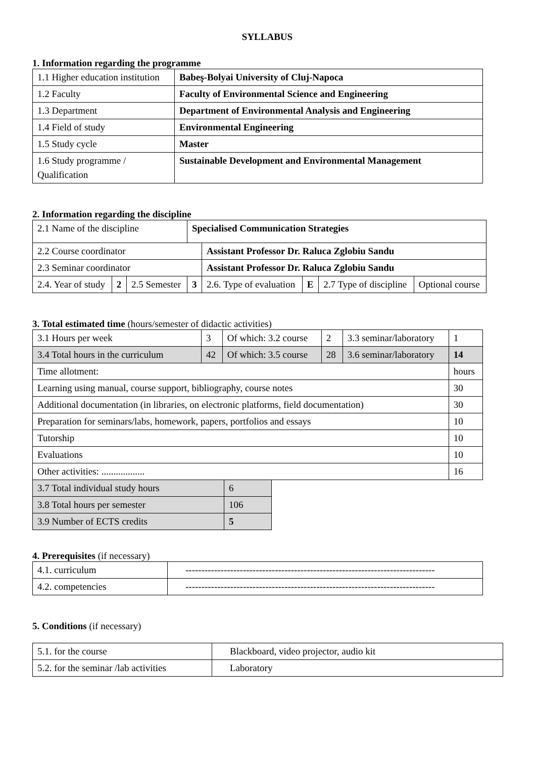SYLLABUS
1. Information regarding the programme
| 1.1 Higher education institution | Babeş-Bolyai University of Cluj-Napoca |
| 1.2 Faculty | Faculty of Environmental Science and Engineering |
| 1.3 Department | Department of Environmental Analysis and Engineering |
| 1.4 Field of study | Environmental Engineering |
| 1.5 Study cycle | Master |
| 1.6 Study programme / Qualification | Sustainable Development and Environmental Management |
2. Information regarding the discipline
| 2.1 Name of the discipline | | | Specialised Communication Strategies | | | | |
| 2.2 Course coordinator | | | | Assistant Professor Dr. Raluca Zglobiu Sandu | | | |
| 2.3 Seminar coordinator | | | | Assistant Professor Dr. Raluca Zglobiu Sandu | | | |
| 2.4. Year of study | 2 | 2.5 Semester | 3 | 2.6. Type of evaluation | E | 2.7 Type of discipline | Optional course |
3. Total estimated time (hours/semester of didactic activities)
| 3.1 Hours per week | 3 | Of which: 3.2 course | 2 | 3.3 seminar/laboratory | 1 |
| 3.4 Total hours in the curriculum | 42 | Of which: 3.5 course | 28 | 3.6 seminar/laboratory | 14 |
| Time allotment: | | | | | hours |
| Learning using manual, course support, bibliography, course notes | | | | | 30 |
| Additional documentation (in libraries, on electronic platforms, field documentation) | | | | | 30 |
| Preparation for seminars/labs, homework, papers, portfolios and essays | | | | | 10 |
| Tutorship | | | | | 10 |
| Evaluations | | | | | 10 |
| Other activities: .................. | | | | | 16 |
| 3.7 Total individual study hours | 6 |
| 3.8 Total hours per semester | 106 |
| 3.9 Number of ECTS credits | 5 |
4. Prerequisites (if necessary)
| 4.1. curriculum | ------------------------------------------------------------------------------ |
| 4.2. competencies | ------------------------------------------------------------------------------ |
5. Conditions (if necessary)
| 5.1. for the course | Blackboard, video projector, audio kit |
| 5.2. for the seminar /lab activities | Laboratory |